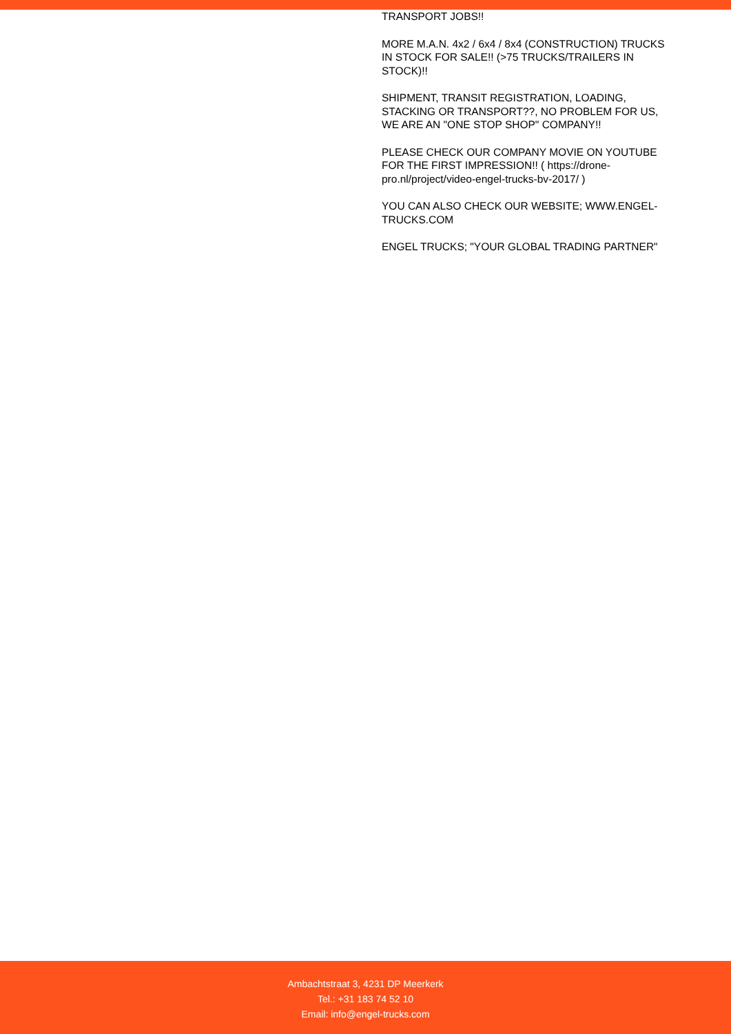TRANSPORT JOBS!!
MORE M.A.N. 4x2 / 6x4 / 8x4 (CONSTRUCTION) TRUCKS IN STOCK FOR SALE!! (>75 TRUCKS/TRAILERS IN STOCK)!!
SHIPMENT, TRANSIT REGISTRATION, LOADING, STACKING OR TRANSPORT??, NO PROBLEM FOR US, WE ARE AN "ONE STOP SHOP" COMPANY!!
PLEASE CHECK OUR COMPANY MOVIE ON YOUTUBE FOR THE FIRST IMPRESSION!! ( https://drone-pro.nl/project/video-engel-trucks-bv-2017/ )
YOU CAN ALSO CHECK OUR WEBSITE; WWW.ENGEL-TRUCKS.COM
ENGEL TRUCKS; "YOUR GLOBAL TRADING PARTNER"
Ambachtstraat 3, 4231 DP Meerkerk
Tel.: +31 183 74 52 10
Email: info@engel-trucks.com